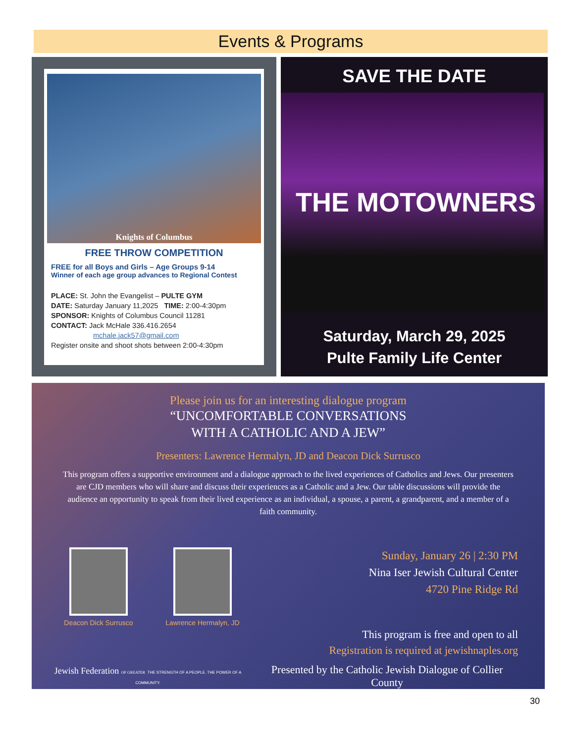Events & Programs
Knights of Columbus
FREE THROW COMPETITION
FREE for all Boys and Girls – Age Groups 9-14
Winner of each age group advances to Regional Contest
PLACE: St. John the Evangelist – PULTE GYM
DATE: Saturday January 11,2025 TIME: 2:00-4:30pm
SPONSOR: Knights of Columbus Council 11281
CONTACT: Jack McHale 336.416.2654
mchale.jack57@gmail.com
Register onsite and shoot shots between 2:00-4:30pm
SAVE THE DATE
THE MOTOWNERS
Saturday, March 29, 2025
Pulte Family Life Center
Please join us for an interesting dialogue program
“UNCOMFORTABLE CONVERSATIONS
WITH A CATHOLIC AND A JEW”
Presenters: Lawrence Hermalyn, JD and Deacon Dick Surrusco
This program offers a supportive environment and a dialogue approach to the lived experiences of Catholics and Jews. Our presenters are CJD members who will share and discuss their experiences as a Catholic and a Jew. Our table discussions will provide the audience an opportunity to speak from their lived experience as an individual, a spouse, a parent, a grandparent, and a member of a faith community.
Deacon Dick Surrusco
Lawrence Hermalyn, JD
Sunday, January 26 | 2:30 PM
Nina Iser Jewish Cultural Center
4720 Pine Ridge Rd
This program is free and open to all
Registration is required at jewishnaples.org
Jewish Federation OF GREATER THE STRENGTH OF A PEOPLE. THE POWER OF A COMMUNITY. Presented by the Catholic Jewish Dialogue of Collier County
30